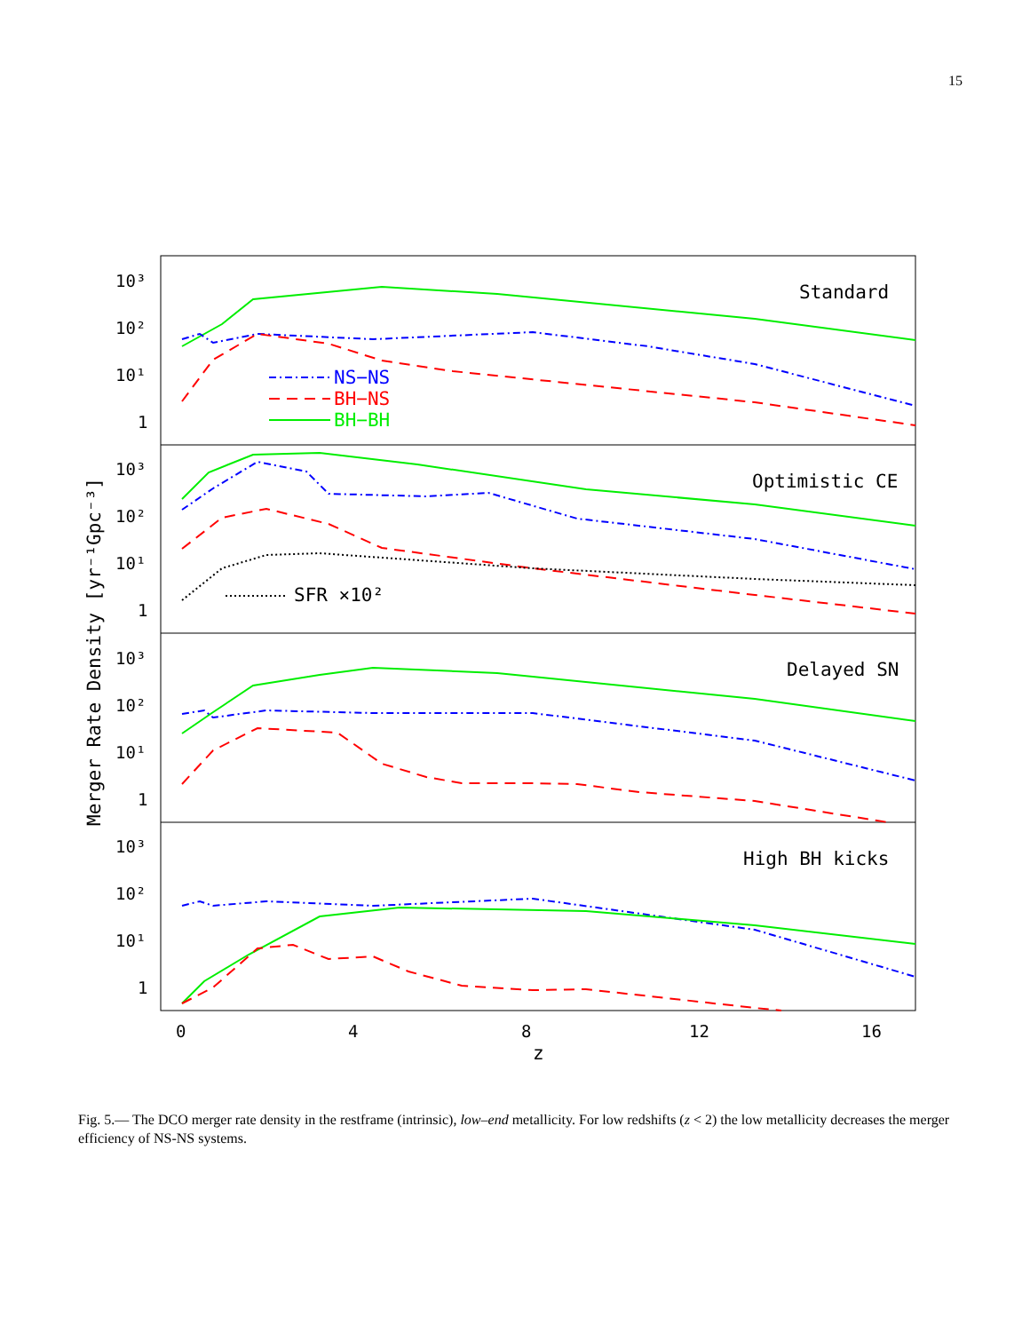15
10³
10²
10¹
1
10³
10²
10¹
1
10³
10²
10¹
1
10³
10²
10¹
1
0
4
8
12
16
z
Merger Rate Density [yr⁻¹Gpc⁻³]
Standard
Optimistic CE
Delayed SN
High BH kicks
NS−NS
BH−NS
BH−BH
SFR ×10²
Fig. 5.— The DCO merger rate density in the restframe (intrinsic), low–end metallicity. For low redshifts (z < 2) the low metallicity decreases the merger efficiency of NS-NS systems.